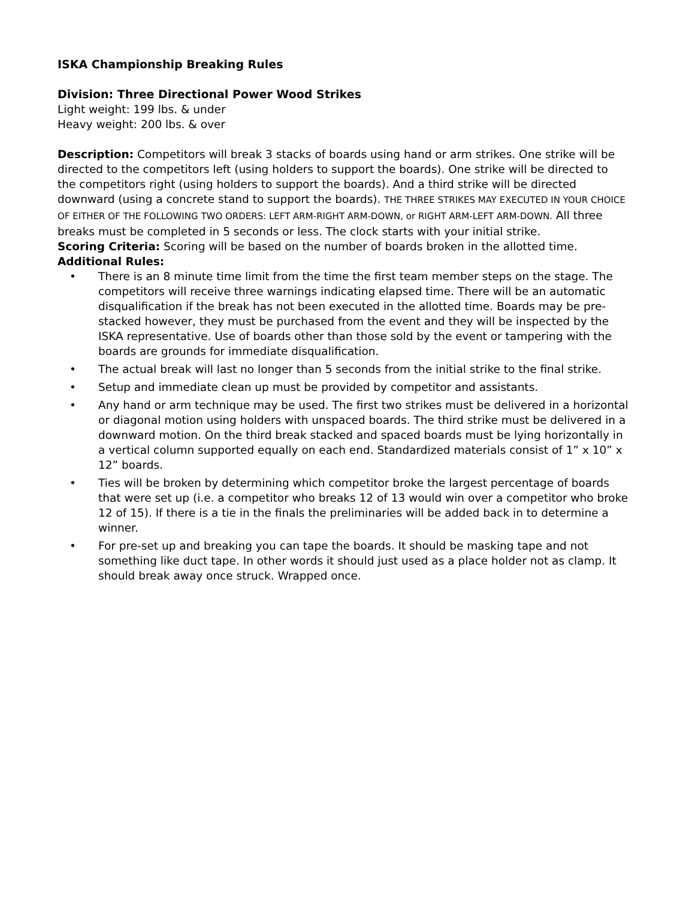ISKA Championship Breaking Rules
Division: Three Directional Power Wood Strikes
Light weight: 199 lbs. & under
Heavy weight: 200 lbs. & over
Description: Competitors will break 3 stacks of boards using hand or arm strikes. One strike will be directed to the competitors left (using holders to support the boards). One strike will be directed to the competitors right (using holders to support the boards). And a third strike will be directed downward (using a concrete stand to support the boards). THE THREE STRIKES MAY EXECUTED IN YOUR CHOICE OF EITHER OF THE FOLLOWING TWO ORDERS: LEFT ARM-RIGHT ARM-DOWN, or RIGHT ARM-LEFT ARM-DOWN. All three breaks must be completed in 5 seconds or less. The clock starts with your initial strike.
Scoring Criteria: Scoring will be based on the number of boards broken in the allotted time.
Additional Rules:
• There is an 8 minute time limit from the time the first team member steps on the stage. The competitors will receive three warnings indicating elapsed time. There will be an automatic disqualification if the break has not been executed in the allotted time. Boards may be pre-stacked however, they must be purchased from the event and they will be inspected by the ISKA representative. Use of boards other than those sold by the event or tampering with the boards are grounds for immediate disqualification.
• The actual break will last no longer than 5 seconds from the initial strike to the final strike.
• Setup and immediate clean up must be provided by competitor and assistants.
• Any hand or arm technique may be used. The first two strikes must be delivered in a horizontal or diagonal motion using holders with unspaced boards. The third strike must be delivered in a downward motion. On the third break stacked and spaced boards must be lying horizontally in a vertical column supported equally on each end. Standardized materials consist of 1” x 10” x 12” boards.
• Ties will be broken by determining which competitor broke the largest percentage of boards that were set up (i.e. a competitor who breaks 12 of 13 would win over a competitor who broke 12 of 15). If there is a tie in the finals the preliminaries will be added back in to determine a winner.
• For pre-set up and breaking you can tape the boards. It should be masking tape and not something like duct tape. In other words it should just used as a place holder not as clamp. It should break away once struck. Wrapped once.